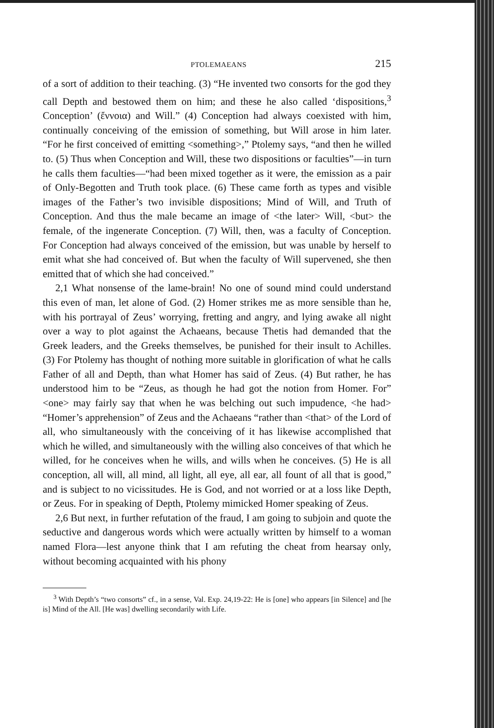PTOLEMAEANS 215
of a sort of addition to their teaching. (3) “He invented two consorts for the god they call Depth and bestowed them on him; and these he also called ‘dispositions,<sup>3</sup> Conception’ (ἔννοια) and Will.” (4) Conception had always coexisted with him, continually conceiving of the emission of something, but Will arose in him later. “For he first conceived of emitting <something>,” Ptolemy says, “and then he willed to. (5) Thus when Conception and Will, these two dispositions or faculties”—in turn he calls them faculties—“had been mixed together as it were, the emission as a pair of Only-Begotten and Truth took place. (6) These came forth as types and visible images of the Father’s two invisible dispositions; Mind of Will, and Truth of Conception. And thus the male became an image of <the later> Will, <but> the female, of the ingenerate Conception. (7) Will, then, was a faculty of Conception. For Conception had always conceived of the emission, but was unable by herself to emit what she had conceived of. But when the faculty of Will supervened, she then emitted that of which she had conceived.”
2,1 What nonsense of the lame-brain! No one of sound mind could understand this even of man, let alone of God. (2) Homer strikes me as more sensible than he, with his portrayal of Zeus’ worrying, fretting and angry, and lying awake all night over a way to plot against the Achaeans, because Thetis had demanded that the Greek leaders, and the Greeks themselves, be punished for their insult to Achilles. (3) For Ptolemy has thought of nothing more suitable in glorification of what he calls Father of all and Depth, than what Homer has said of Zeus. (4) But rather, he has understood him to be “Zeus, as though he had got the notion from Homer. For” <one> may fairly say that when he was belching out such impudence, <he had> “Homer’s apprehension” of Zeus and the Achaeans “rather than <that> of the Lord of all, who simultaneously with the conceiving of it has likewise accomplished that which he willed, and simultaneously with the willing also conceives of that which he willed, for he conceives when he wills, and wills when he conceives. (5) He is all conception, all will, all mind, all light, all eye, all ear, all fount of all that is good,” and is subject to no vicissitudes. He is God, and not worried or at a loss like Depth, or Zeus. For in speaking of Depth, Ptolemy mimicked Homer speaking of Zeus.
2,6 But next, in further refutation of the fraud, I am going to subjoin and quote the seductive and dangerous words which were actually written by himself to a woman named Flora—lest anyone think that I am refuting the cheat from hearsay only, without becoming acquainted with his phony
<sup>3</sup> With Depth’s “two consorts” cf., in a sense, Val. Exp. 24,19-22: He is [one] who appears [in Silence] and [he is] Mind of the All. [He was] dwelling secondarily with Life.